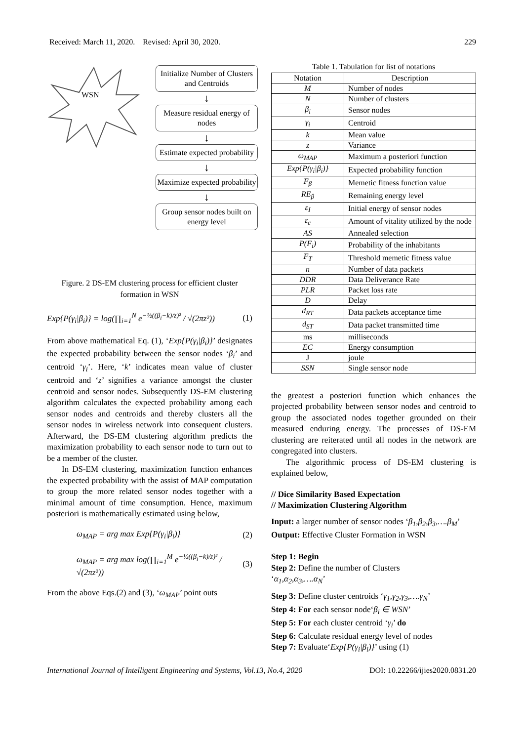Received: March 11, 2020. Revised: April 30, 2020. 229
WSN
Initialize Number of Clusters and Centroids
↓
Measure residual energy of nodes
↓
Estimate expected probability
↓
Maximize expected probability
↓
Group sensor nodes built on energy level
Figure. 2 DS-EM clustering process for efficient cluster formation in WSN
Exp{P(γ<sub>i</sub>|β<sub>i</sub>)} = log(∏<sub>i=1</sub><sup>N</sup> e<sup>−½((β<sub>i</sub>−k)/z)²</sup> / √(2πz²)) (1)
From above mathematical Eq. (1), ‘Exp{P(γ<sub>i</sub>|β<sub>i</sub>)}’ designates the expected probability between the sensor nodes ‘β<sub>i</sub>’ and centroid ‘γ<sub>i</sub>’. Here, ‘k’ indicates mean value of cluster centroid and ‘z’ signifies a variance amongst the cluster centroid and sensor nodes. Subsequently DS-EM clustering algorithm calculates the expected probability among each sensor nodes and centroids and thereby clusters all the sensor nodes in wireless network into consequent clusters. Afterward, the DS-EM clustering algorithm predicts the maximization probability to each sensor node to turn out to be a member of the cluster.
In DS-EM clustering, maximization function enhances the expected probability with the assist of MAP computation to group the more related sensor nodes together with a minimal amount of time consumption. Hence, maximum posteriori is mathematically estimated using below,
ω<sub>MAP</sub> = arg max Exp{P(γ<sub>i</sub>|β<sub>i</sub>)} (2)
ω<sub>MAP</sub> = arg max log(∏<sub>i=1</sub><sup>M</sup> e<sup>−½((β<sub>i</sub>−k)/z)²</sup> / √(2πz²)) (3)
From the above Eqs.(2) and (3), ‘ω<sub>MAP</sub>’ point outs
Table 1. Tabulation for list of notations
| Notation | Description |
| --- | --- |
| M | Number of nodes |
| N | Number of clusters |
| β<sub>i</sub> | Sensor nodes |
| γ<sub>i</sub> | Centroid |
| k | Mean value |
| z | Variance |
| ω<sub>MAP</sub> | Maximum a posteriori function |
| Exp{P(γ<sub>i</sub>/β<sub>i</sub>)} | Expected probability function |
| F<sub>β</sub> | Memetic fitness function value |
| RE<sub>β</sub> | Remaining energy level |
| ε<sub>I</sub> | Initial energy of sensor nodes |
| ε<sub>c</sub> | Amount of vitality utilized by the node |
| AS | Annealed selection |
| P(F<sub>i</sub>) | Probability of the inhabitants |
| F<sub>T</sub> | Threshold memetic fitness value |
| n | Number of data packets |
| DDR | Data Deliverance Rate |
| PLR | Packet loss rate |
| D | Delay |
| d<sub>RT</sub> | Data packets acceptance time |
| d<sub>ST</sub> | Data packet transmitted time |
| ms | milliseconds |
| EC | Energy consumption |
| J | joule |
| SSN | Single sensor node |
the greatest a posteriori function which enhances the projected probability between sensor nodes and centroid to group the associated nodes together grounded on their measured enduring energy. The processes of DS-EM clustering are reiterated until all nodes in the network are congregated into clusters.
The algorithmic process of DS-EM clustering is explained below,
// Dice Similarity Based Expectation
// Maximization Clustering Algorithm
Input: a larger number of sensor nodes ‘β<sub>1</sub>,β<sub>2</sub>,β<sub>3</sub>,….β<sub>M</sub>’
Output: Effective Cluster Formation in WSN
Step 1: Begin
Step 2: Define the number of Clusters
‘α<sub>1</sub>,α<sub>2</sub>,α<sub>3</sub>,….α<sub>N</sub>’
Step 3: Define cluster centroids ‘γ<sub>1</sub>,γ<sub>2</sub>,γ<sub>3</sub>,….γ<sub>N</sub>’
Step 4: For each sensor node‘β<sub>i</sub> ∈ WSN’
Step 5: For each cluster centroid ‘γ<sub>i</sub>’ do
Step 6: Calculate residual energy level of nodes
Step 7: Evaluate‘Exp{P(γ<sub>i</sub>|β<sub>i</sub>)}’ using (1)
International Journal of Intelligent Engineering and Systems, Vol.13, No.4, 2020 DOI: 10.22266/ijies2020.0831.20